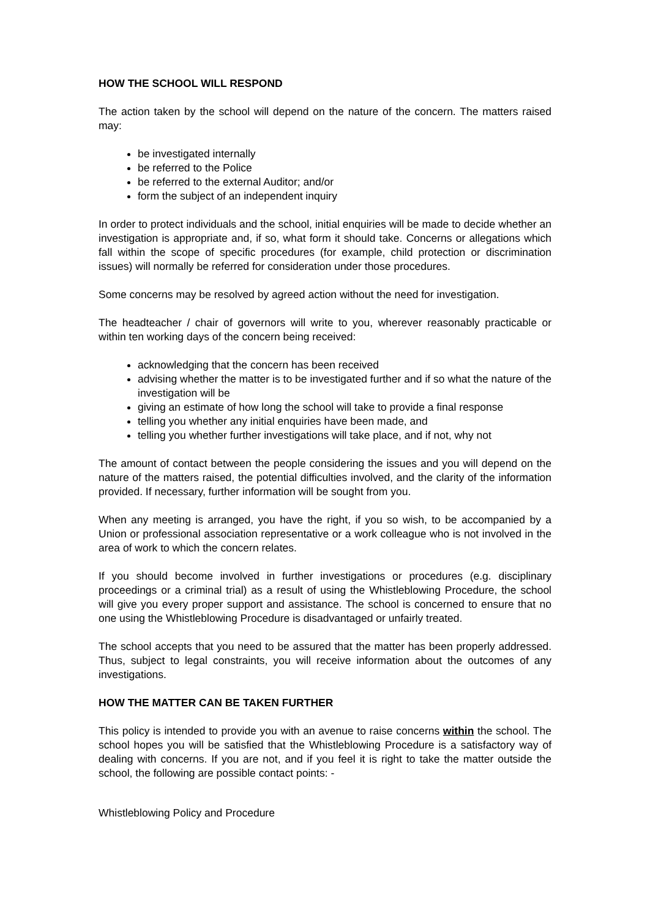HOW THE SCHOOL WILL RESPOND
The action taken by the school will depend on the nature of the concern. The matters raised may:
be investigated internally
be referred to the Police
be referred to the external Auditor; and/or
form the subject of an independent inquiry
In order to protect individuals and the school, initial enquiries will be made to decide whether an investigation is appropriate and, if so, what form it should take. Concerns or allegations which fall within the scope of specific procedures (for example, child protection or discrimination issues) will normally be referred for consideration under those procedures.
Some concerns may be resolved by agreed action without the need for investigation.
The headteacher / chair of governors will write to you, wherever reasonably practicable or within ten working days of the concern being received:
acknowledging that the concern has been received
advising whether the matter is to be investigated further and if so what the nature of the investigation will be
giving an estimate of how long the school will take to provide a final response
telling you whether any initial enquiries have been made, and
telling you whether further investigations will take place, and if not, why not
The amount of contact between the people considering the issues and you will depend on the nature of the matters raised, the potential difficulties involved, and the clarity of the information provided. If necessary, further information will be sought from you.
When any meeting is arranged, you have the right, if you so wish, to be accompanied by a Union or professional association representative or a work colleague who is not involved in the area of work to which the concern relates.
If you should become involved in further investigations or procedures (e.g. disciplinary proceedings or a criminal trial) as a result of using the Whistleblowing Procedure, the school will give you every proper support and assistance. The school is concerned to ensure that no one using the Whistleblowing Procedure is disadvantaged or unfairly treated.
The school accepts that you need to be assured that the matter has been properly addressed. Thus, subject to legal constraints, you will receive information about the outcomes of any investigations.
HOW THE MATTER CAN BE TAKEN FURTHER
This policy is intended to provide you with an avenue to raise concerns within the school. The school hopes you will be satisfied that the Whistleblowing Procedure is a satisfactory way of dealing with concerns. If you are not, and if you feel it is right to take the matter outside the school, the following are possible contact points: -
Whistleblowing Policy and Procedure